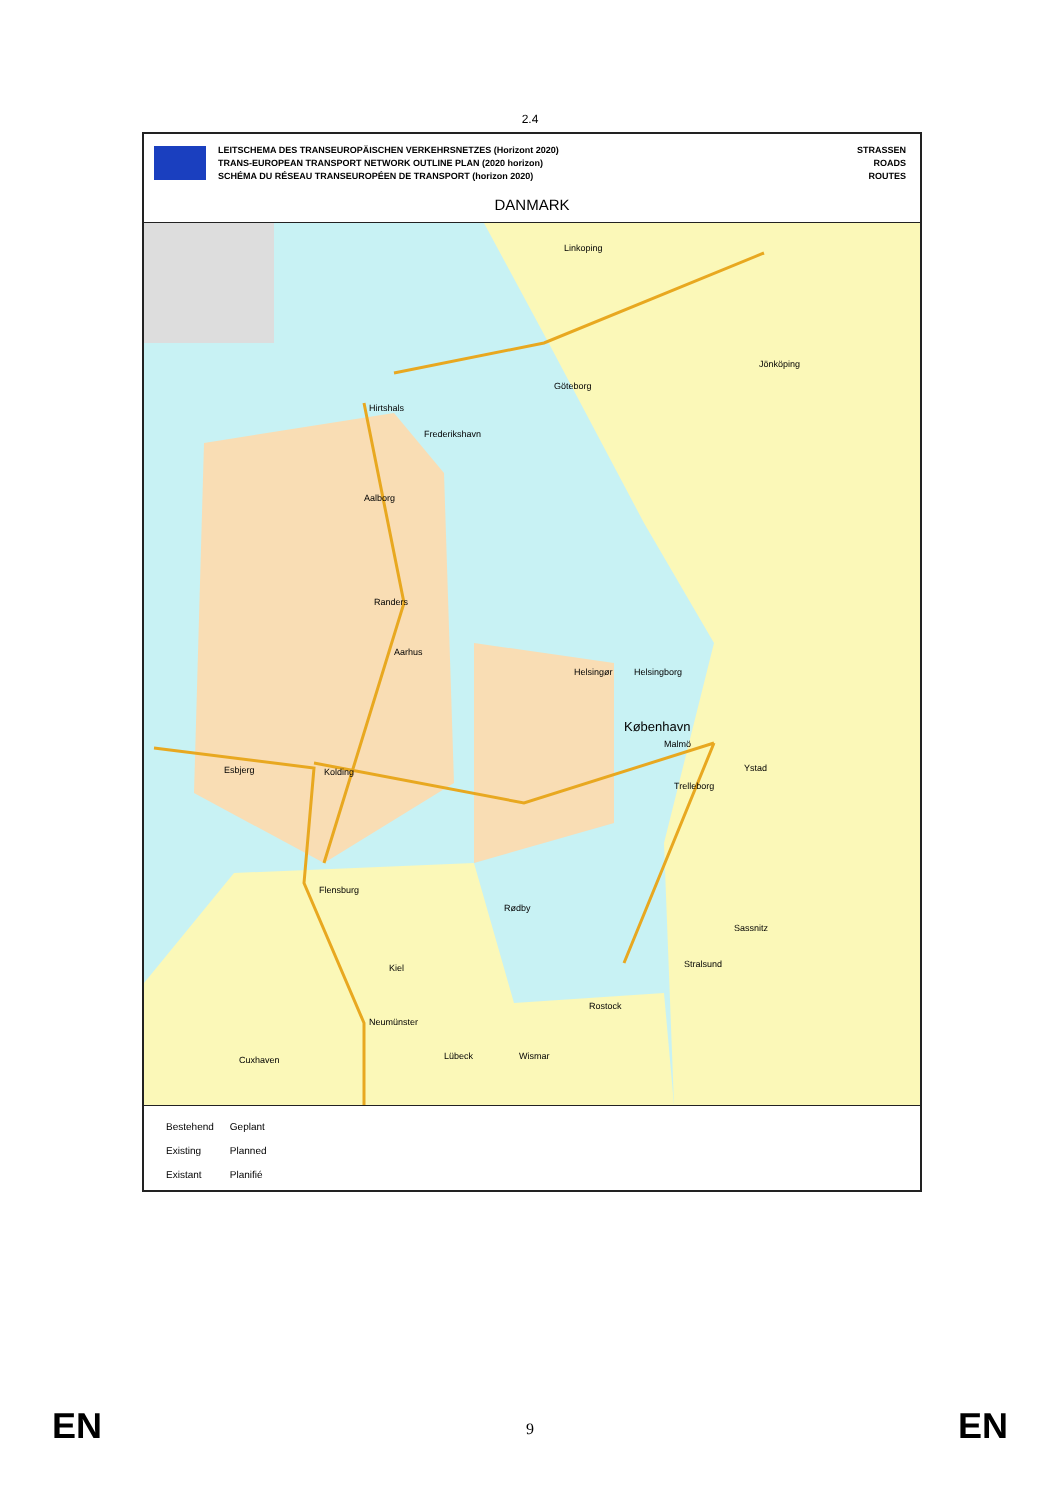2.4
LEITSCHEMA DES TRANSEUROPÄISCHEN VERKEHRSNETZES (Horizont 2020)
TRANS-EUROPEAN TRANSPORT NETWORK OUTLINE PLAN (2020 horizon)
SCHÉMA DU RÉSEAU TRANSEUROPÉEN DE TRANSPORT (horizon 2020)
STRASSEN
ROADS
ROUTES
DANMARK
Linkoping
Jönköping
Göteborg
Hirtshals
Frederikshavn
Aalborg
Randers
Aarhus
Helsingør Helsingborg
København
Malmö
Esbjerg Kolding Ystad
Trelleborg
Flensburg
Rødby
Sassnitz
Stralsund Kiel
Rostock
Neumünster
Lübeck Wismar Cuxhaven
| Bestehend | Geplant |
| Existing | Planned |
| Existant | Planifié |
EN 9 EN